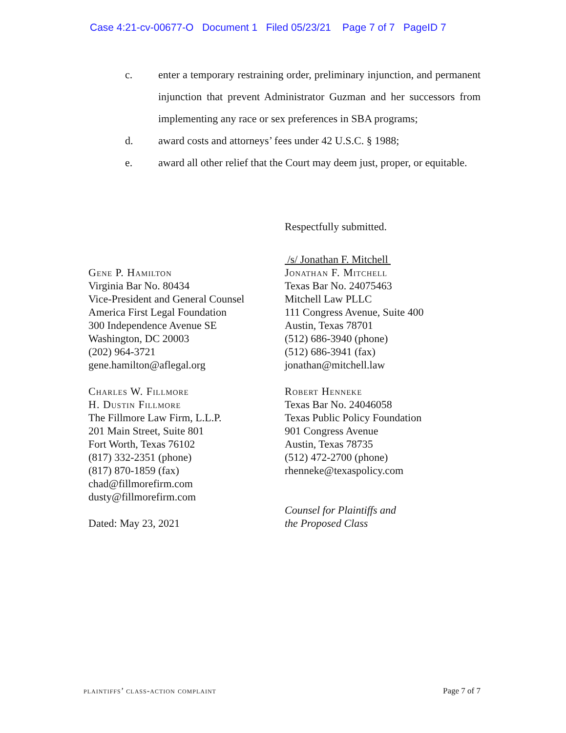Case 4:21-cv-00677-O Document 1 Filed 05/23/21 Page 7 of 7 PageID 7
c. enter a temporary restraining order, preliminary injunction, and permanent injunction that prevent Administrator Guzman and her successors from implementing any race or sex preferences in SBA programs;
d. award costs and attorneys’ fees under 42 U.S.C. § 1988;
e. award all other relief that the Court may deem just, proper, or equitable.
Gene P. Hamilton
Virginia Bar No. 80434
Vice-President and General Counsel
America First Legal Foundation
300 Independence Avenue SE
Washington, DC 20003
(202) 964-3721
gene.hamilton@aflegal.org
Charles W. Fillmore
H. Dustin Fillmore
The Fillmore Law Firm, L.L.P.
201 Main Street, Suite 801
Fort Worth, Texas 76102
(817) 332-2351 (phone)
(817) 870-1859 (fax)
chad@fillmorefirm.com
dusty@fillmorefirm.com
Dated: May 23, 2021
Respectfully submitted.
/s/ Jonathan F. Mitchell
Jonathan F. Mitchell
Texas Bar No. 24075463
Mitchell Law PLLC
111 Congress Avenue, Suite 400
Austin, Texas 78701
(512) 686-3940 (phone)
(512) 686-3941 (fax)
jonathan@mitchell.law
Robert Henneke
Texas Bar No. 24046058
Texas Public Policy Foundation
901 Congress Avenue
Austin, Texas 78735
(512) 472-2700 (phone)
rhenneke@texaspolicy.com
Counsel for Plaintiffs and
the Proposed Class
plaintiffs’ class-action complaint Page 7 of 7